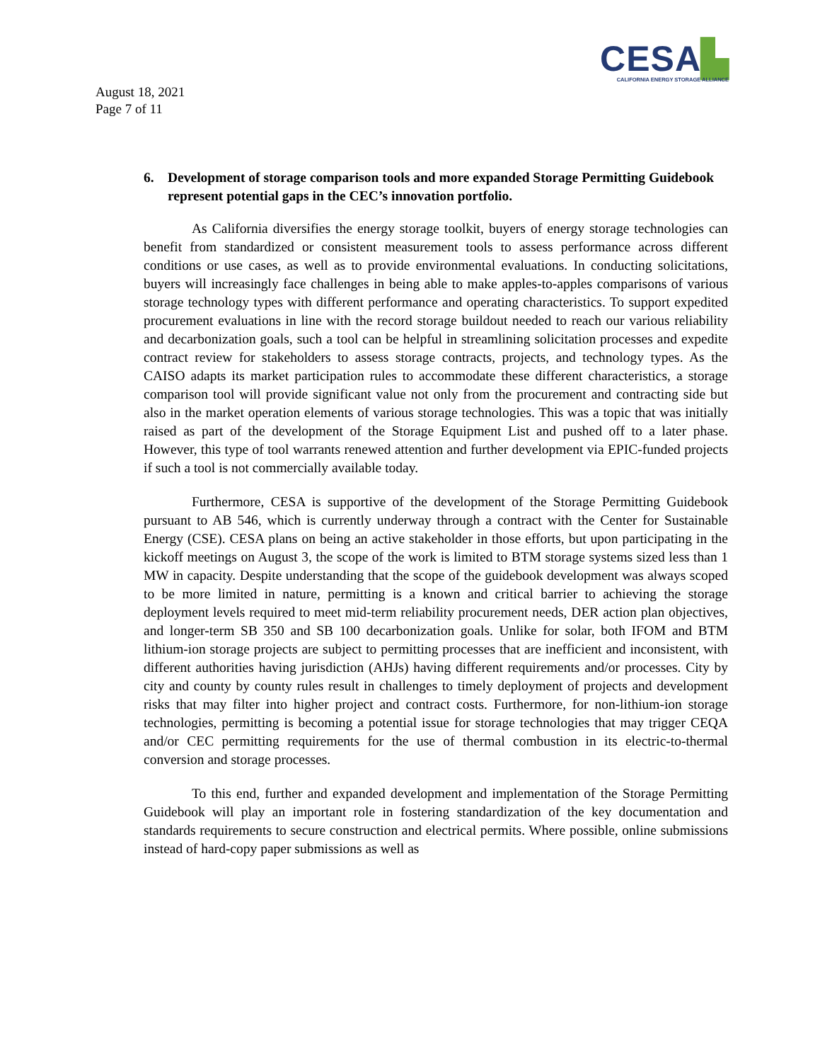CESA▙
CALIFORNIA ENERGY STORAGE ALLIANCE
August 18, 2021
Page 7 of 11
6. Development of storage comparison tools and more expanded Storage Permitting Guidebook represent potential gaps in the CEC’s innovation portfolio.
As California diversifies the energy storage toolkit, buyers of energy storage technologies can benefit from standardized or consistent measurement tools to assess performance across different conditions or use cases, as well as to provide environmental evaluations. In conducting solicitations, buyers will increasingly face challenges in being able to make apples-to-apples comparisons of various storage technology types with different performance and operating characteristics. To support expedited procurement evaluations in line with the record storage buildout needed to reach our various reliability and decarbonization goals, such a tool can be helpful in streamlining solicitation processes and expedite contract review for stakeholders to assess storage contracts, projects, and technology types. As the CAISO adapts its market participation rules to accommodate these different characteristics, a storage comparison tool will provide significant value not only from the procurement and contracting side but also in the market operation elements of various storage technologies. This was a topic that was initially raised as part of the development of the Storage Equipment List and pushed off to a later phase. However, this type of tool warrants renewed attention and further development via EPIC-funded projects if such a tool is not commercially available today.
Furthermore, CESA is supportive of the development of the Storage Permitting Guidebook pursuant to AB 546, which is currently underway through a contract with the Center for Sustainable Energy (CSE). CESA plans on being an active stakeholder in those efforts, but upon participating in the kickoff meetings on August 3, the scope of the work is limited to BTM storage systems sized less than 1 MW in capacity. Despite understanding that the scope of the guidebook development was always scoped to be more limited in nature, permitting is a known and critical barrier to achieving the storage deployment levels required to meet mid-term reliability procurement needs, DER action plan objectives, and longer-term SB 350 and SB 100 decarbonization goals. Unlike for solar, both IFOM and BTM lithium-ion storage projects are subject to permitting processes that are inefficient and inconsistent, with different authorities having jurisdiction (AHJs) having different requirements and/or processes. City by city and county by county rules result in challenges to timely deployment of projects and development risks that may filter into higher project and contract costs. Furthermore, for non-lithium-ion storage technologies, permitting is becoming a potential issue for storage technologies that may trigger CEQA and/or CEC permitting requirements for the use of thermal combustion in its electric-to-thermal conversion and storage processes.
To this end, further and expanded development and implementation of the Storage Permitting Guidebook will play an important role in fostering standardization of the key documentation and standards requirements to secure construction and electrical permits. Where possible, online submissions instead of hard-copy paper submissions as well as